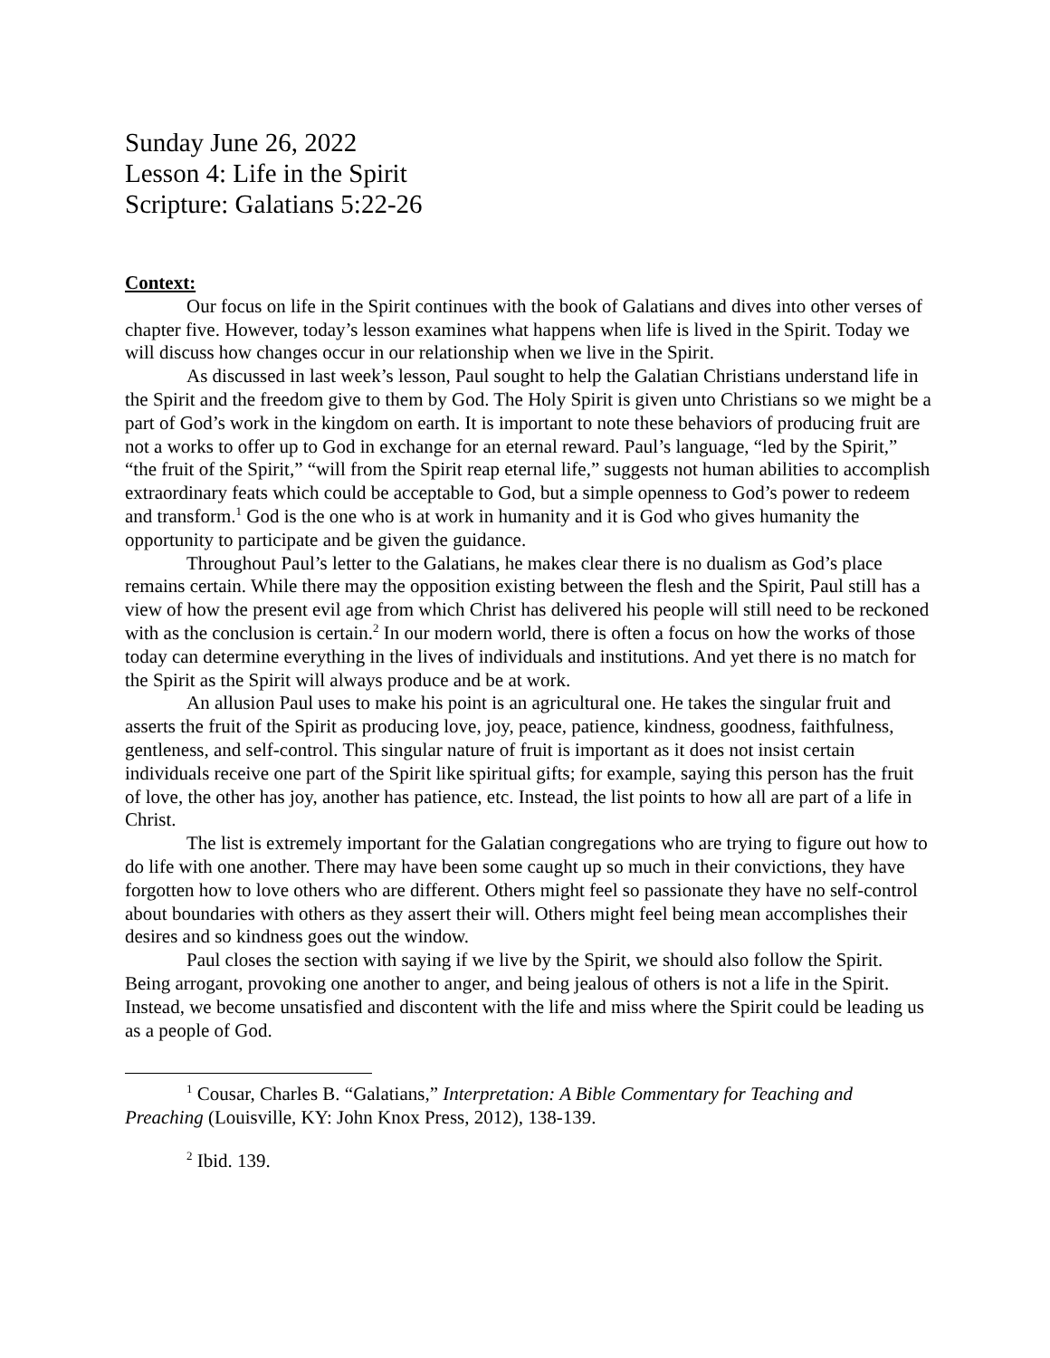Sunday June 26, 2022
Lesson 4: Life in the Spirit
Scripture: Galatians 5:22-26
Context:
Our focus on life in the Spirit continues with the book of Galatians and dives into other verses of chapter five. However, today’s lesson examines what happens when life is lived in the Spirit. Today we will discuss how changes occur in our relationship when we live in the Spirit.
As discussed in last week’s lesson, Paul sought to help the Galatian Christians understand life in the Spirit and the freedom give to them by God. The Holy Spirit is given unto Christians so we might be a part of God’s work in the kingdom on earth. It is important to note these behaviors of producing fruit are not a works to offer up to God in exchange for an eternal reward. Paul’s language, “led by the Spirit,” “the fruit of the Spirit,” “will from the Spirit reap eternal life,” suggests not human abilities to accomplish extraordinary feats which could be acceptable to God, but a simple openness to God’s power to redeem and transform.<sup>1</sup> God is the one who is at work in humanity and it is God who gives humanity the opportunity to participate and be given the guidance.
Throughout Paul’s letter to the Galatians, he makes clear there is no dualism as God’s place remains certain. While there may the opposition existing between the flesh and the Spirit, Paul still has a view of how the present evil age from which Christ has delivered his people will still need to be reckoned with as the conclusion is certain.<sup>2</sup> In our modern world, there is often a focus on how the works of those today can determine everything in the lives of individuals and institutions. And yet there is no match for the Spirit as the Spirit will always produce and be at work.
An allusion Paul uses to make his point is an agricultural one. He takes the singular fruit and asserts the fruit of the Spirit as producing love, joy, peace, patience, kindness, goodness, faithfulness, gentleness, and self-control. This singular nature of fruit is important as it does not insist certain individuals receive one part of the Spirit like spiritual gifts; for example, saying this person has the fruit of love, the other has joy, another has patience, etc. Instead, the list points to how all are part of a life in Christ.
The list is extremely important for the Galatian congregations who are trying to figure out how to do life with one another. There may have been some caught up so much in their convictions, they have forgotten how to love others who are different. Others might feel so passionate they have no self-control about boundaries with others as they assert their will. Others might feel being mean accomplishes their desires and so kindness goes out the window.
Paul closes the section with saying if we live by the Spirit, we should also follow the Spirit. Being arrogant, provoking one another to anger, and being jealous of others is not a life in the Spirit. Instead, we become unsatisfied and discontent with the life and miss where the Spirit could be leading us as a people of God.
<sup>1</sup> Cousar, Charles B. “Galatians,” Interpretation: A Bible Commentary for Teaching and Preaching (Louisville, KY: John Knox Press, 2012), 138-139.
<sup>2</sup> Ibid. 139.